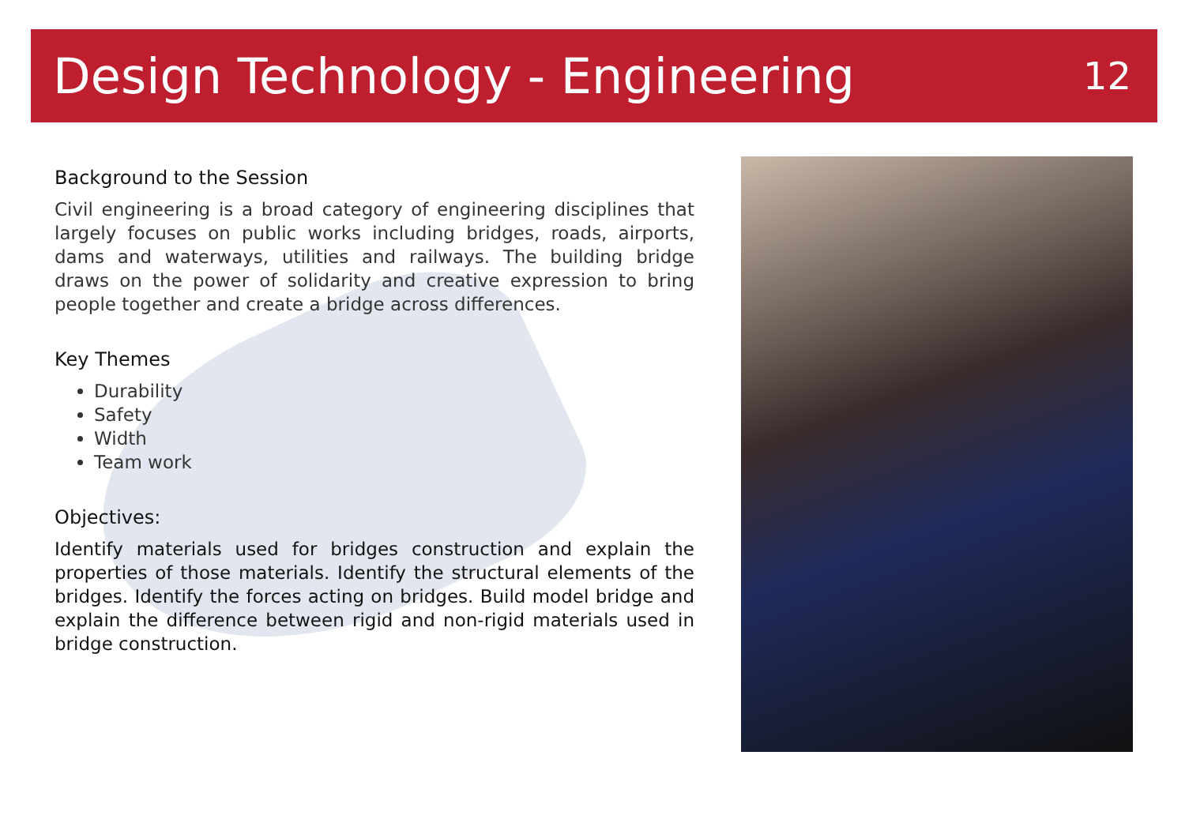Design Technology - Engineering
12
Background to the Session
Civil engineering is a broad category of engineering disciplines that largely focuses on public works including bridges, roads, airports, dams and waterways, utilities and railways. The building bridge draws on the power of solidarity and creative expression to bring people together and create a bridge across differences.
Key Themes
Durability
Safety
Width
Team work
Objectives:
Identify materials used for bridges construction and explain the properties of those materials. Identify the structural elements of the bridges. Identify the forces acting on bridges. Build model bridge and explain the difference between rigid and non-rigid materials used in bridge construction.